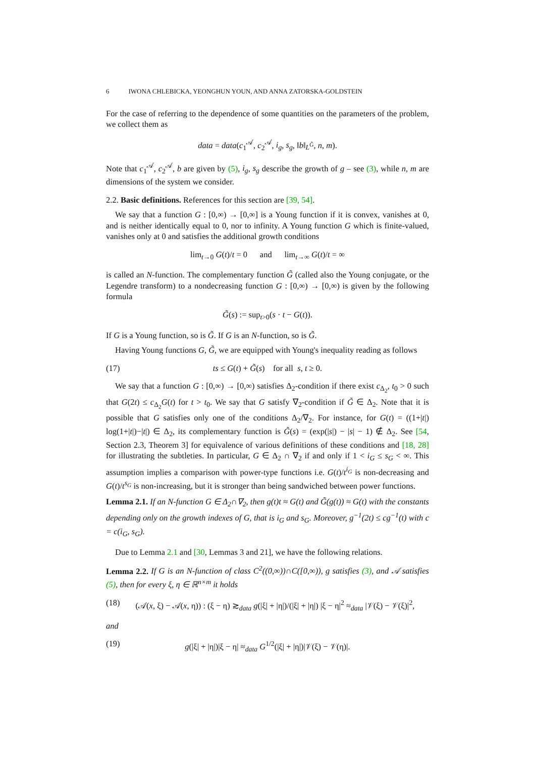6 IWONA CHLEBICKA, YEONGHUN YOUN, AND ANNA ZATORSKA-GOLDSTEIN
For the case of referring to the dependence of some quantities on the parameters of the problem, we collect them as
data = data(c<sub>1</sub><sup>𝒜</sup>, c<sub>2</sub><sup>𝒜</sup>, i<sub>g</sub>, s<sub>g</sub>, ‖b‖<sub>L<sup>G̃</sup></sub>, n, m).
Note that c<sub>1</sub><sup>𝒜</sup>, c<sub>2</sub><sup>𝒜</sup>, b are given by (5), i<sub>g</sub>, s<sub>g</sub> describe the growth of g – see (3), while n, m are dimensions of the system we consider.
2.2. Basic definitions. References for this section are [39, 54].
We say that a function G : [0,∞) → [0,∞] is a Young function if it is convex, vanishes at 0, and is neither identically equal to 0, nor to infinity. A Young function G which is finite-valued, vanishes only at 0 and satisfies the additional growth conditions
lim<sub>t→0</sub> G(t)/t = 0 and lim<sub>t→∞</sub> G(t)/t = ∞
is called an N-function. The complementary function G̃ (called also the Young conjugate, or the Legendre transform) to a nondecreasing function G : [0,∞) → [0,∞) is given by the following formula
G̃(s) := sup<sub>t>0</sub>(s · t − G(t)).
If G is a Young function, so is G̃. If G is an N-function, so is G̃.
Having Young functions G, G̃, we are equipped with Young's inequality reading as follows
(17) ts ≤ G(t) + G̃(s) for all s, t ≥ 0.
We say that a function G : [0,∞) → [0,∞) satisfies Δ<sub>2</sub>-condition if there exist c<sub>Δ<sub>2</sub></sub>, t<sub>0</sub> > 0 such that G(2t) ≤ c<sub>Δ<sub>2</sub></sub>G(t) for t > t<sub>0</sub>. We say that G satisfy ∇<sub>2</sub>-condition if G̃ ∈ Δ<sub>2</sub>. Note that it is possible that G satisfies only one of the conditions Δ<sub>2</sub>/∇<sub>2</sub>. For instance, for G(t) = ((1+|t|) log(1+|t|)−|t|) ∈ Δ<sub>2</sub>, its complementary function is G̃(s) = (exp(|s|) − |s| − 1) ∉ Δ<sub>2</sub>. See [54, Section 2.3, Theorem 3] for equivalence of various definitions of these conditions and [18, 28] for illustrating the subtleties. In particular, G ∈ Δ<sub>2</sub> ∩ ∇<sub>2</sub> if and only if 1 < i<sub>G</sub> ≤ s<sub>G</sub> < ∞. This assumption implies a comparison with power-type functions i.e. G(t)/t<sup>i<sub>G</sub></sup> is non-decreasing and G(t)/t<sup>s<sub>G</sub></sup> is non-increasing, but it is stronger than being sandwiched between power functions.
Lemma 2.1. If an N-function G ∈ Δ<sub>2</sub>∩∇<sub>2</sub>, then g(t)t ≈ G(t) and G̃(g(t)) ≈ G(t) with the constants depending only on the growth indexes of G, that is i<sub>G</sub> and s<sub>G</sub>. Moreover, g<sup>−1</sup>(2t) ≤ cg<sup>−1</sup>(t) with c = c(i<sub>G</sub>, s<sub>G</sub>).
Due to Lemma 2.1 and [30, Lemmas 3 and 21], we have the following relations.
Lemma 2.2. If G is an N-function of class C<sup>2</sup>((0,∞))∩C([0,∞)), g satisfies (3), and 𝒜 satisfies (5), then for every ξ, η ∈ ℝ<sup>n×m</sup> it holds
(18) (𝒜(x, ξ) − 𝒜(x, η)) : (ξ − η) ≳<sub>data</sub> g(|ξ| + |η|)/(|ξ| + |η|) |ξ − η|<sup>2</sup> ≈<sub>data</sub> |𝒱(ξ) − 𝒱(ξ)|<sup>2</sup>,
and
(19) g(|ξ| + |η|)|ξ − η| ≈<sub>data</sub> G<sup>1/2</sup>(|ξ| + |η|)|𝒱(ξ) − 𝒱(η)|.